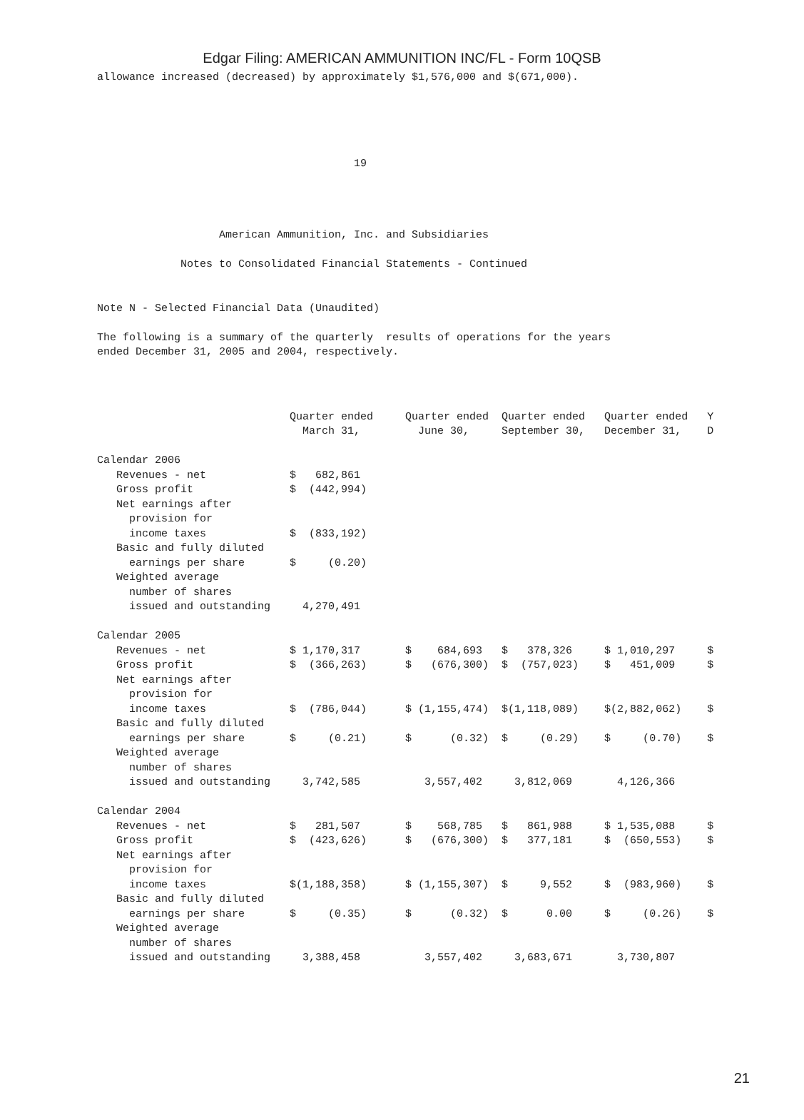Edgar Filing: AMERICAN AMMUNITION INC/FL - Form 10QSB
allowance increased (decreased) by approximately $1,576,000 and $(671,000).
                                        19
                   American Ammunition, Inc. and Subsidiaries

             Notes to Consolidated Financial Statements - Continued


Note N - Selected Financial Data (Unaudited)

The following is a summary of the quarterly  results of operations for the years
ended December 31, 2005 and 2004, respectively.
                              Quarter ended     Quarter ended  Quarter ended   Quarter ended   Y
                                March 31,         June 30,     September 30,   December 31,    D

Calendar 2006
   Revenues - net             $   682,861
   Gross profit               $  (442,994)
   Net earnings after
     provision for
     income taxes             $  (833,192)
   Basic and fully diluted
     earnings per share       $     (0.20)
   Weighted average
     number of shares
     issued and outstanding     4,270,491

Calendar 2005
   Revenues - net             $ 1,170,317       $    684,693   $   378,326     $ 1,010,297     $
   Gross profit               $  (366,263)      $   (676,300)  $  (757,023)    $   451,009     $
   Net earnings after
     provision for
     income taxes             $  (786,044)      $ (1,155,474)  $(1,118,089)    $(2,882,062)    $
   Basic and fully diluted
     earnings per share       $     (0.21)      $      (0.32)  $     (0.29)    $     (0.70)    $
   Weighted average
     number of shares
     issued and outstanding     3,742,585          3,557,402     3,812,069       4,126,366

Calendar 2004
   Revenues - net             $   281,507       $    568,785   $   861,988     $ 1,535,088     $
   Gross profit               $  (423,626)      $   (676,300)  $   377,181     $  (650,553)    $
   Net earnings after
     provision for
     income taxes             $(1,188,358)      $ (1,155,307)  $     9,552     $  (983,960)    $
   Basic and fully diluted
     earnings per share       $     (0.35)      $      (0.32)  $      0.00     $     (0.26)    $
   Weighted average
     number of shares
     issued and outstanding     3,388,458          3,557,402     3,683,671       3,730,807
21